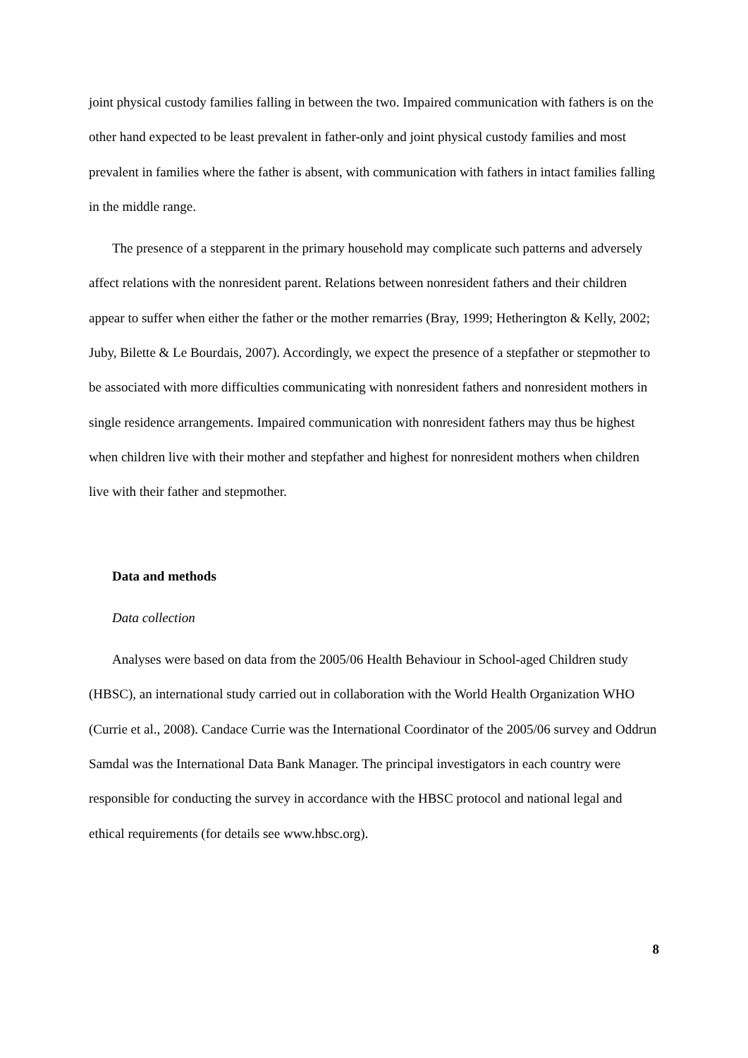joint physical custody families falling in between the two. Impaired communication with fathers is on the other hand expected to be least prevalent in father-only and joint physical custody families and most prevalent in families where the father is absent, with communication with fathers in intact families falling in the middle range.
The presence of a stepparent in the primary household may complicate such patterns and adversely affect relations with the nonresident parent. Relations between nonresident fathers and their children appear to suffer when either the father or the mother remarries (Bray, 1999; Hetherington & Kelly, 2002; Juby, Bilette & Le Bourdais, 2007). Accordingly, we expect the presence of a stepfather or stepmother to be associated with more difficulties communicating with nonresident fathers and nonresident mothers in single residence arrangements. Impaired communication with nonresident fathers may thus be highest when children live with their mother and stepfather and highest for nonresident mothers when children live with their father and stepmother.
Data and methods
Data collection
Analyses were based on data from the 2005/06 Health Behaviour in School-aged Children study (HBSC), an international study carried out in collaboration with the World Health Organization WHO (Currie et al., 2008). Candace Currie was the International Coordinator of the 2005/06 survey and Oddrun Samdal was the International Data Bank Manager. The principal investigators in each country were responsible for conducting the survey in accordance with the HBSC protocol and national legal and ethical requirements (for details see www.hbsc.org).
8